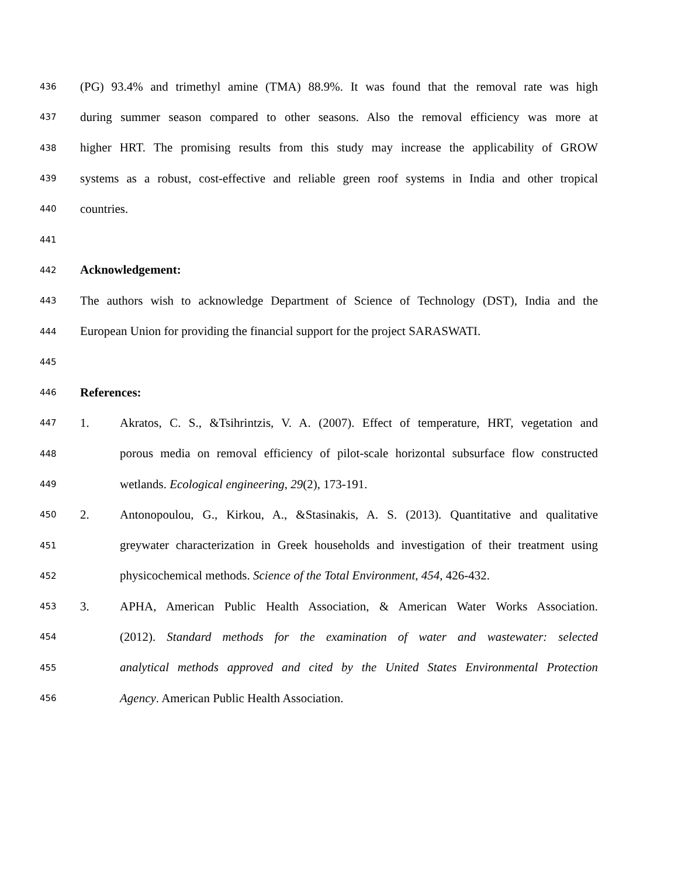436 (PG) 93.4% and trimethyl amine (TMA) 88.9%. It was found that the removal rate was high
437 during summer season compared to other seasons. Also the removal efficiency was more at
438 higher HRT. The promising results from this study may increase the applicability of GROW
439 systems as a robust, cost-effective and reliable green roof systems in India and other tropical
440 countries.
441
442 Acknowledgement:
443 The authors wish to acknowledge Department of Science of Technology (DST), India and the
444 European Union for providing the financial support for the project SARASWATI.
445
446 References:
447 1. Akratos, C. S., &Tsihrintzis, V. A. (2007). Effect of temperature, HRT, vegetation and
448 porous media on removal efficiency of pilot-scale horizontal subsurface flow constructed
449 wetlands. Ecological engineering, 29(2), 173-191.
450 2. Antonopoulou, G., Kirkou, A., &Stasinakis, A. S. (2013). Quantitative and qualitative
451 greywater characterization in Greek households and investigation of their treatment using
452 physicochemical methods. Science of the Total Environment, 454, 426-432.
453 3. APHA, American Public Health Association, & American Water Works Association.
454 (2012). Standard methods for the examination of water and wastewater: selected
455 analytical methods approved and cited by the United States Environmental Protection
456 Agency. American Public Health Association.